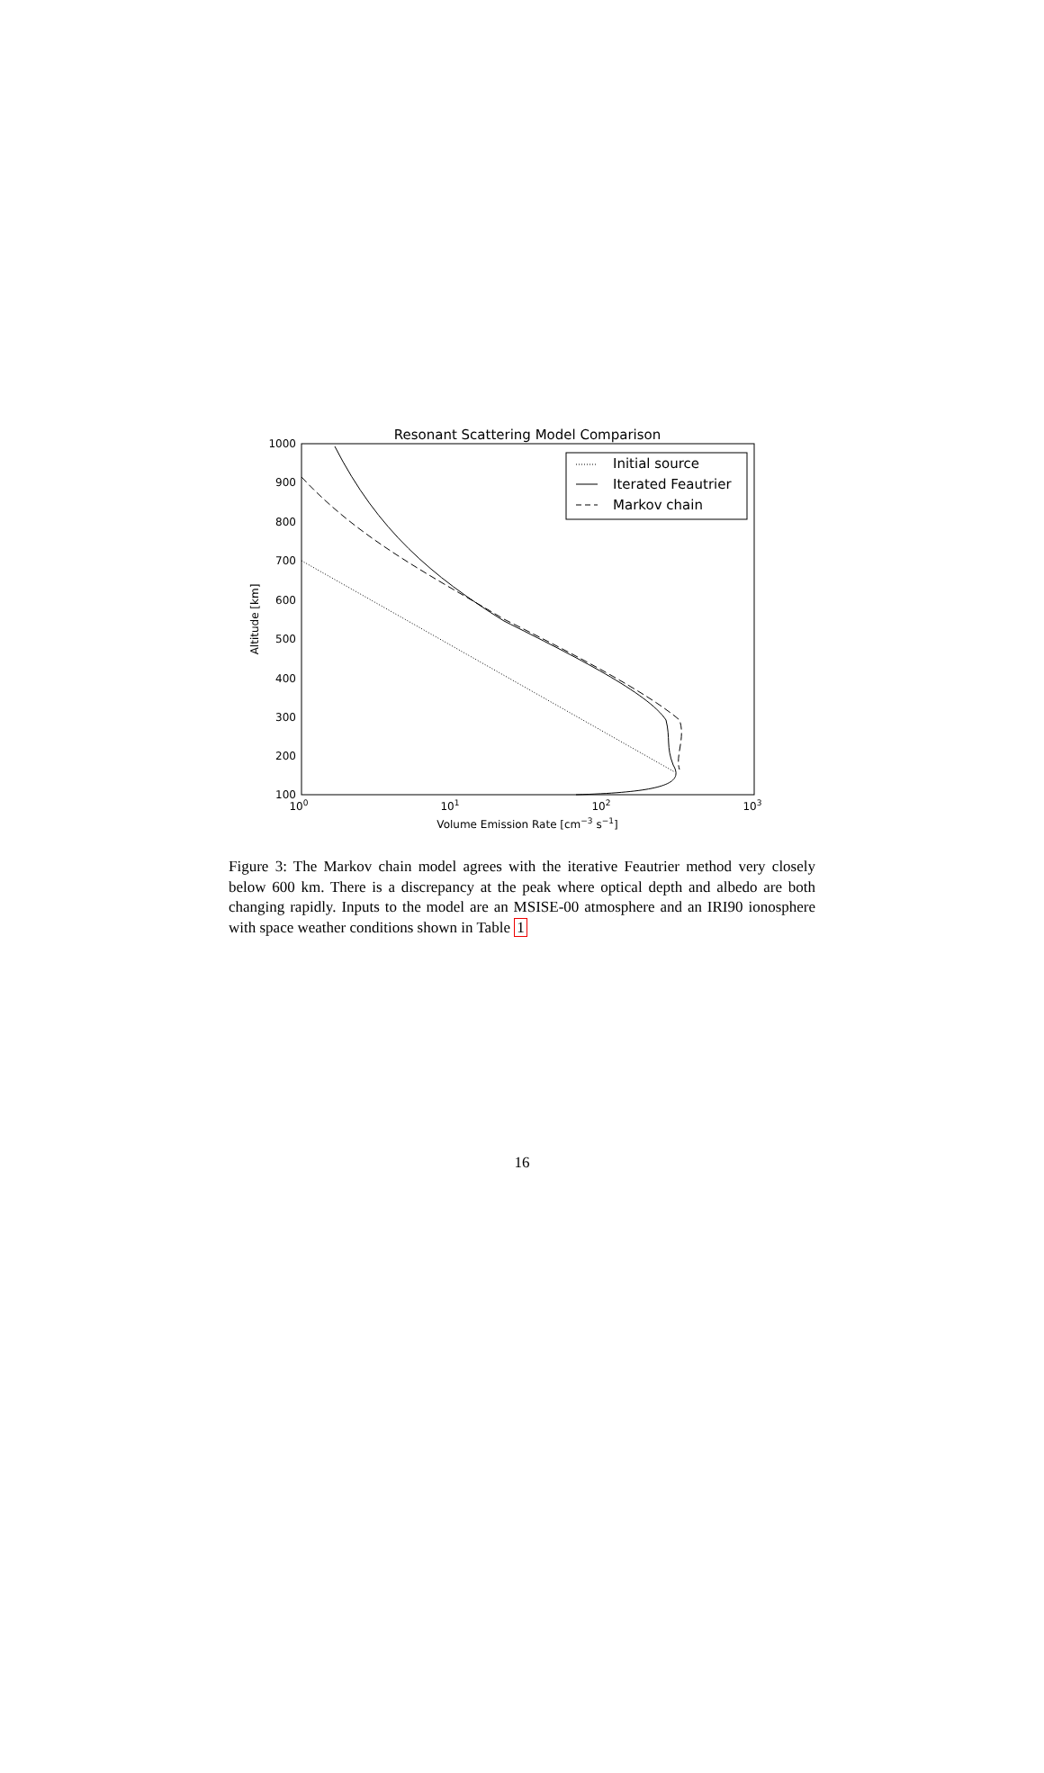Resonant Scattering Model Comparison
1000
900
800
700
600
500
400
300
200
100
100
101
102
103
Volume Emission Rate [cm−3 s−1]
Altitude [km]
Initial source
Iterated Feautrier
Markov chain
Figure 3: The Markov chain model agrees with the iterative Feautrier method very closely below 600 km. There is a discrepancy at the peak where optical depth and albedo are both changing rapidly. Inputs to the model are an MSISE-00 atmosphere and an IRI90 ionosphere with space weather conditions shown in Table 1
16